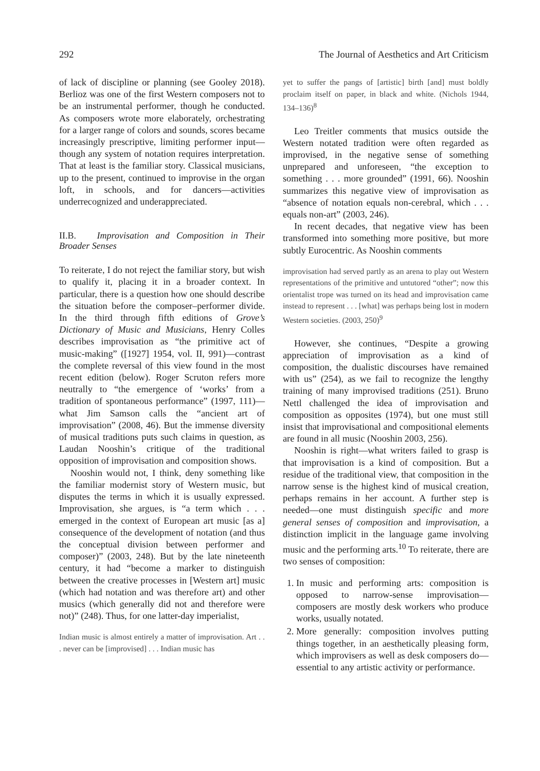292 The Journal of Aesthetics and Art Criticism
of lack of discipline or planning (see Gooley 2018). Berlioz was one of the first Western composers not to be an instrumental performer, though he conducted. As composers wrote more elaborately, orchestrating for a larger range of colors and sounds, scores became increasingly prescriptive, limiting performer input—though any system of notation requires interpretation. That at least is the familiar story. Classical musicians, up to the present, continued to improvise in the organ loft, in schools, and for dancers—activities underrecognized and underappreciated.
II.B. Improvisation and Composition in Their Broader Senses
To reiterate, I do not reject the familiar story, but wish to qualify it, placing it in a broader context. In particular, there is a question how one should describe the situation before the composer–performer divide. In the third through fifth editions of Grove’s Dictionary of Music and Musicians, Henry Colles describes improvisation as “the primitive act of music-making” ([1927] 1954, vol. II, 991)—contrast the complete reversal of this view found in the most recent edition (below). Roger Scruton refers more neutrally to “the emergence of ‘works’ from a tradition of spontaneous performance” (1997, 111)—what Jim Samson calls the “ancient art of improvisation” (2008, 46). But the immense diversity of musical traditions puts such claims in question, as Laudan Nooshin’s critique of the traditional opposition of improvisation and composition shows.
Nooshin would not, I think, deny something like the familiar modernist story of Western music, but disputes the terms in which it is usually expressed. Improvisation, she argues, is “a term which . . . emerged in the context of European art music [as a] consequence of the development of notation (and thus the conceptual division between performer and composer)” (2003, 248). But by the late nineteenth century, it had “become a marker to distinguish between the creative processes in [Western art] music (which had notation and was therefore art) and other musics (which generally did not and therefore were not)” (248). Thus, for one latter-day imperialist,
Indian music is almost entirely a matter of improvisation. Art . . . never can be [improvised] . . . Indian music has
yet to suffer the pangs of [artistic] birth [and] must boldly proclaim itself on paper, in black and white. (Nichols 1944, 134–136)<sup>8</sup>
Leo Treitler comments that musics outside the Western notated tradition were often regarded as improvised, in the negative sense of something unprepared and unforeseen, “the exception to something . . . more grounded” (1991, 66). Nooshin summarizes this negative view of improvisation as “absence of notation equals non-cerebral, which . . . equals non-art” (2003, 246).
In recent decades, that negative view has been transformed into something more positive, but more subtly Eurocentric. As Nooshin comments
improvisation had served partly as an arena to play out Western representations of the primitive and untutored “other”; now this orientalist trope was turned on its head and improvisation came instead to represent . . . [what] was perhaps being lost in modern Western societies. (2003, 250)<sup>9</sup>
However, she continues, “Despite a growing appreciation of improvisation as a kind of composition, the dualistic discourses have remained with us” (254), as we fail to recognize the lengthy training of many improvised traditions (251). Bruno Nettl challenged the idea of improvisation and composition as opposites (1974), but one must still insist that improvisational and compositional elements are found in all music (Nooshin 2003, 256).
Nooshin is right—what writers failed to grasp is that improvisation is a kind of composition. But a residue of the traditional view, that composition in the narrow sense is the highest kind of musical creation, perhaps remains in her account. A further step is needed—one must distinguish specific and more general senses of composition and improvisation, a distinction implicit in the language game involving music and the performing arts.<sup>10</sup> To reiterate, there are two senses of composition:
1. In music and performing arts: composition is opposed to narrow-sense improvisation—composers are mostly desk workers who produce works, usually notated.
2. More generally: composition involves putting things together, in an aesthetically pleasing form, which improvisers as well as desk composers do—essential to any artistic activity or performance.